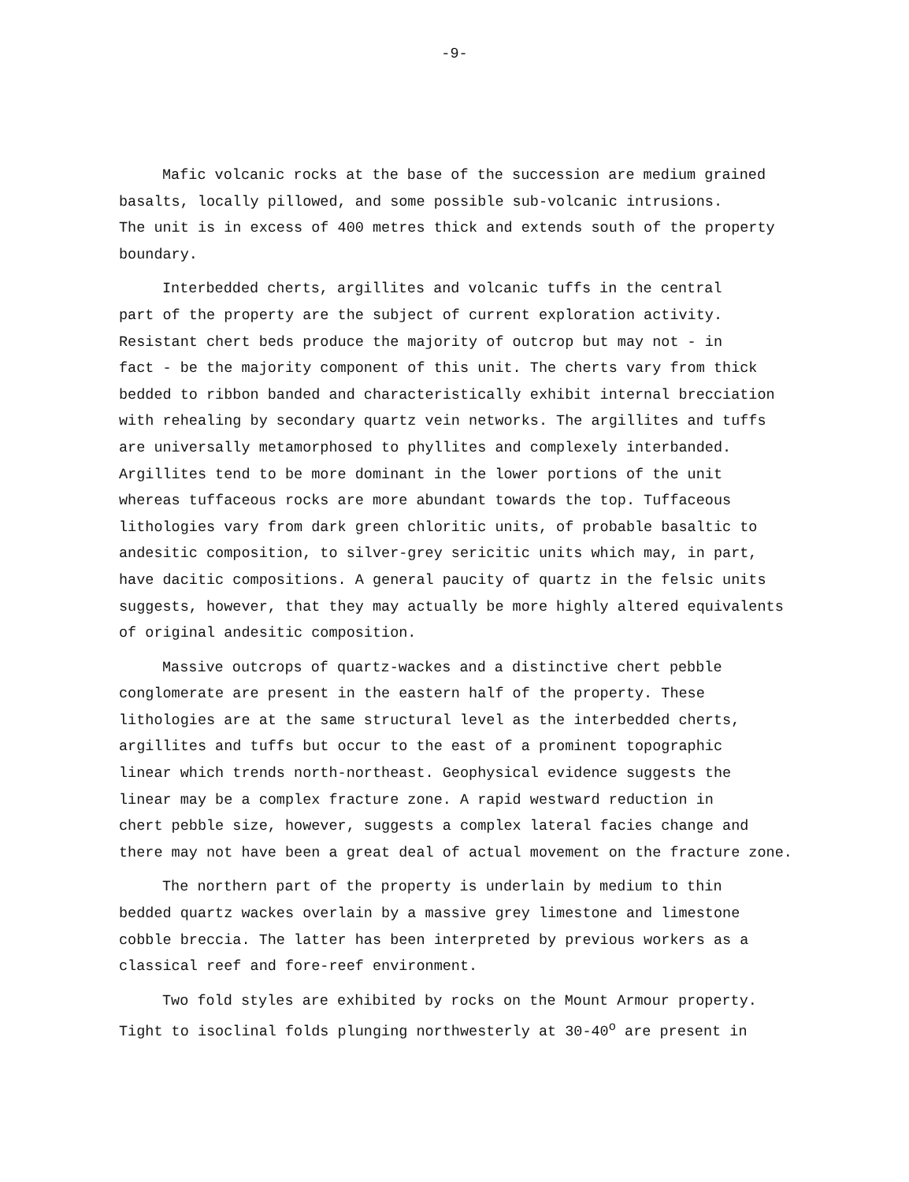-9-
Mafic volcanic rocks at the base of the succession are medium grained basalts, locally pillowed, and some possible sub-volcanic intrusions. The unit is in excess of 400 metres thick and extends south of the property boundary.
Interbedded cherts, argillites and volcanic tuffs in the central part of the property are the subject of current exploration activity. Resistant chert beds produce the majority of outcrop but may not - in fact - be the majority component of this unit. The cherts vary from thick bedded to ribbon banded and characteristically exhibit internal brecciation with rehealing by secondary quartz vein networks. The argillites and tuffs are universally metamorphosed to phyllites and complexely interbanded. Argillites tend to be more dominant in the lower portions of the unit whereas tuffaceous rocks are more abundant towards the top. Tuffaceous lithologies vary from dark green chloritic units, of probable basaltic to andesitic composition, to silver-grey sericitic units which may, in part, have dacitic compositions. A general paucity of quartz in the felsic units suggests, however, that they may actually be more highly altered equivalents of original andesitic composition.
Massive outcrops of quartz-wackes and a distinctive chert pebble conglomerate are present in the eastern half of the property. These lithologies are at the same structural level as the interbedded cherts, argillites and tuffs but occur to the east of a prominent topographic linear which trends north-northeast. Geophysical evidence suggests the linear may be a complex fracture zone. A rapid westward reduction in chert pebble size, however, suggests a complex lateral facies change and there may not have been a great deal of actual movement on the fracture zone.
The northern part of the property is underlain by medium to thin bedded quartz wackes overlain by a massive grey limestone and limestone cobble breccia. The latter has been interpreted by previous workers as a classical reef and fore-reef environment.
Two fold styles are exhibited by rocks on the Mount Armour property. Tight to isoclinal folds plunging northwesterly at 30-40<sup>o</sup> are present in